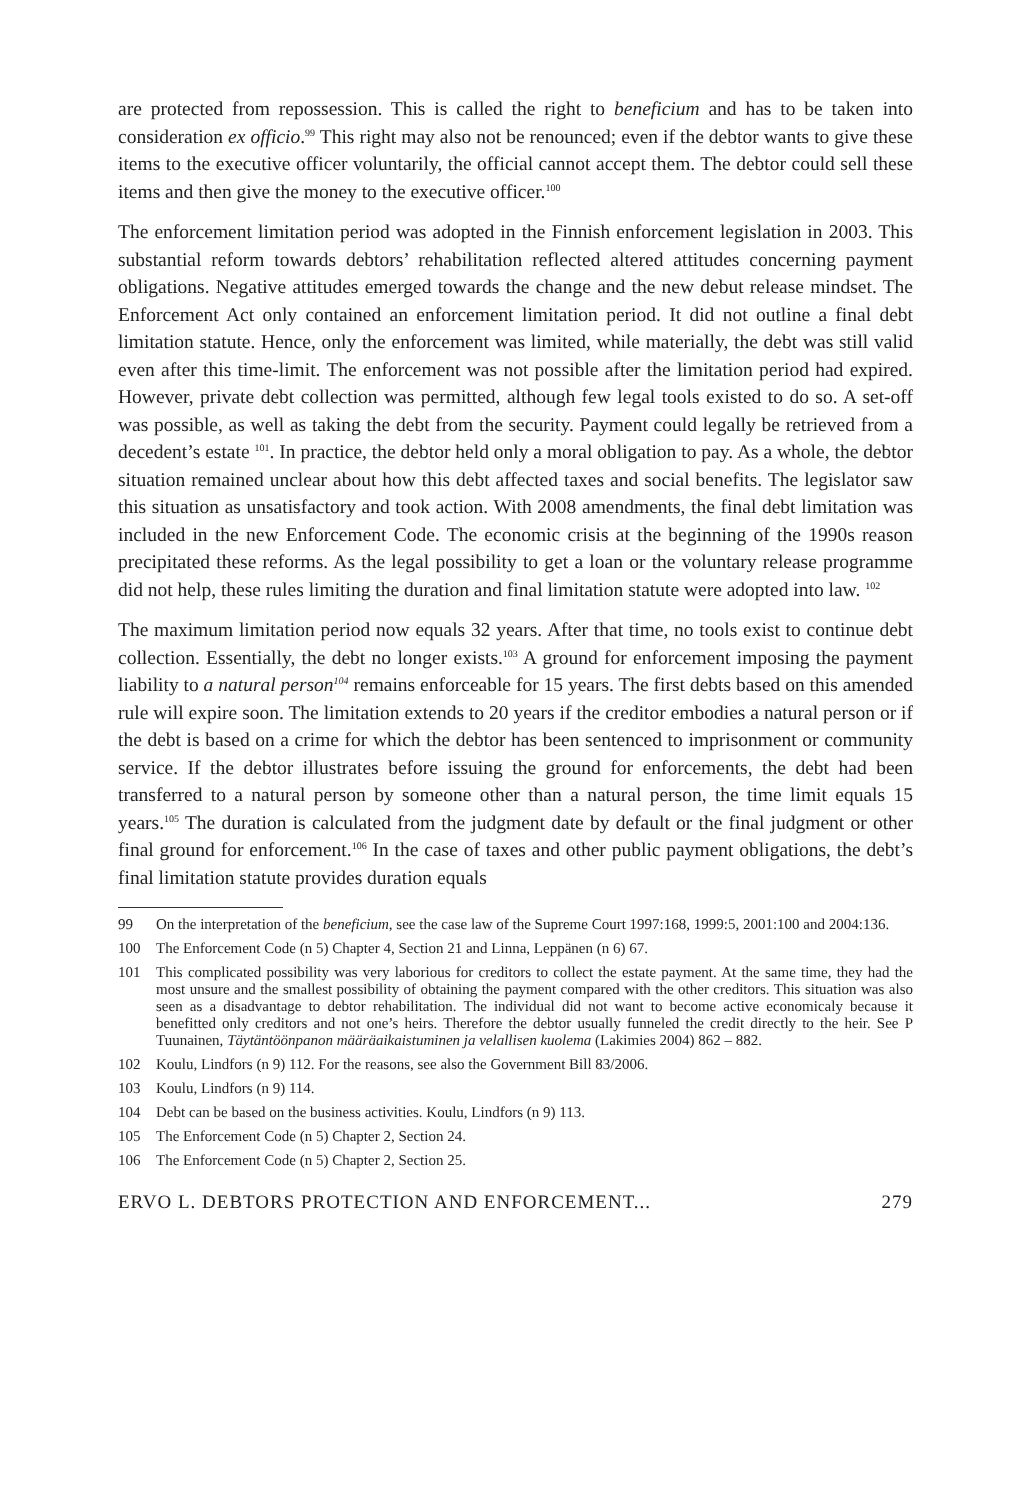are protected from repossession. This is called the right to beneficium and has to be taken into consideration ex officio.<sup>99</sup> This right may also not be renounced; even if the debtor wants to give these items to the executive officer voluntarily, the official cannot accept them. The debtor could sell these items and then give the money to the executive officer.<sup>100</sup>
The enforcement limitation period was adopted in the Finnish enforcement legislation in 2003. This substantial reform towards debtors’ rehabilitation reflected altered attitudes concerning payment obligations. Negative attitudes emerged towards the change and the new debut release mindset. The Enforcement Act only contained an enforcement limitation period. It did not outline a final debt limitation statute. Hence, only the enforcement was limited, while materially, the debt was still valid even after this time-limit. The enforcement was not possible after the limitation period had expired. However, private debt collection was permitted, although few legal tools existed to do so. A set-off was possible, as well as taking the debt from the security. Payment could legally be retrieved from a decedent’s estate <sup>101</sup>. In practice, the debtor held only a moral obligation to pay. As a whole, the debtor situation remained unclear about how this debt affected taxes and social benefits. The legislator saw this situation as unsatisfactory and took action. With 2008 amendments, the final debt limitation was included in the new Enforcement Code. The economic crisis at the beginning of the 1990s reason precipitated these reforms. As the legal possibility to get a loan or the voluntary release programme did not help, these rules limiting the duration and final limitation statute were adopted into law. <sup>102</sup>
The maximum limitation period now equals 32 years. After that time, no tools exist to continue debt collection. Essentially, the debt no longer exists.<sup>103</sup> A ground for enforcement imposing the payment liability to a natural person<sup>104</sup> remains enforceable for 15 years. The first debts based on this amended rule will expire soon. The limitation extends to 20 years if the creditor embodies a natural person or if the debt is based on a crime for which the debtor has been sentenced to imprisonment or community service. If the debtor illustrates before issuing the ground for enforcements, the debt had been transferred to a natural person by someone other than a natural person, the time limit equals 15 years.<sup>105</sup> The duration is calculated from the judgment date by default or the final judgment or other final ground for enforcement.<sup>106</sup> In the case of taxes and other public payment obligations, the debt’s final limitation statute provides duration equals
99 On the interpretation of the beneficium, see the case law of the Supreme Court 1997:168, 1999:5, 2001:100 and 2004:136.
100 The Enforcement Code (n 5) Chapter 4, Section 21 and Linna, Leppänen (n 6) 67.
101 This complicated possibility was very laborious for creditors to collect the estate payment. At the same time, they had the most unsure and the smallest possibility of obtaining the payment compared with the other creditors. This situation was also seen as a disadvantage to debtor rehabilitation. The individual did not want to become active economicaly because it benefitted only creditors and not one’s heirs. Therefore the debtor usually funneled the credit directly to the heir. See P Tuunainen, Täytäntöönpanon määräaikaistuminen ja velallisen kuolema (Lakimies 2004) 862 – 882.
102 Koulu, Lindfors (n 9) 112. For the reasons, see also the Government Bill 83/2006.
103 Koulu, Lindfors (n 9) 114.
104 Debt can be based on the business activities. Koulu, Lindfors (n 9) 113.
105 The Enforcement Code (n 5) Chapter 2, Section 24.
106 The Enforcement Code (n 5) Chapter 2, Section 25.
ERVO L. DEBTORS PROTECTION AND ENFORCEMENT... 279